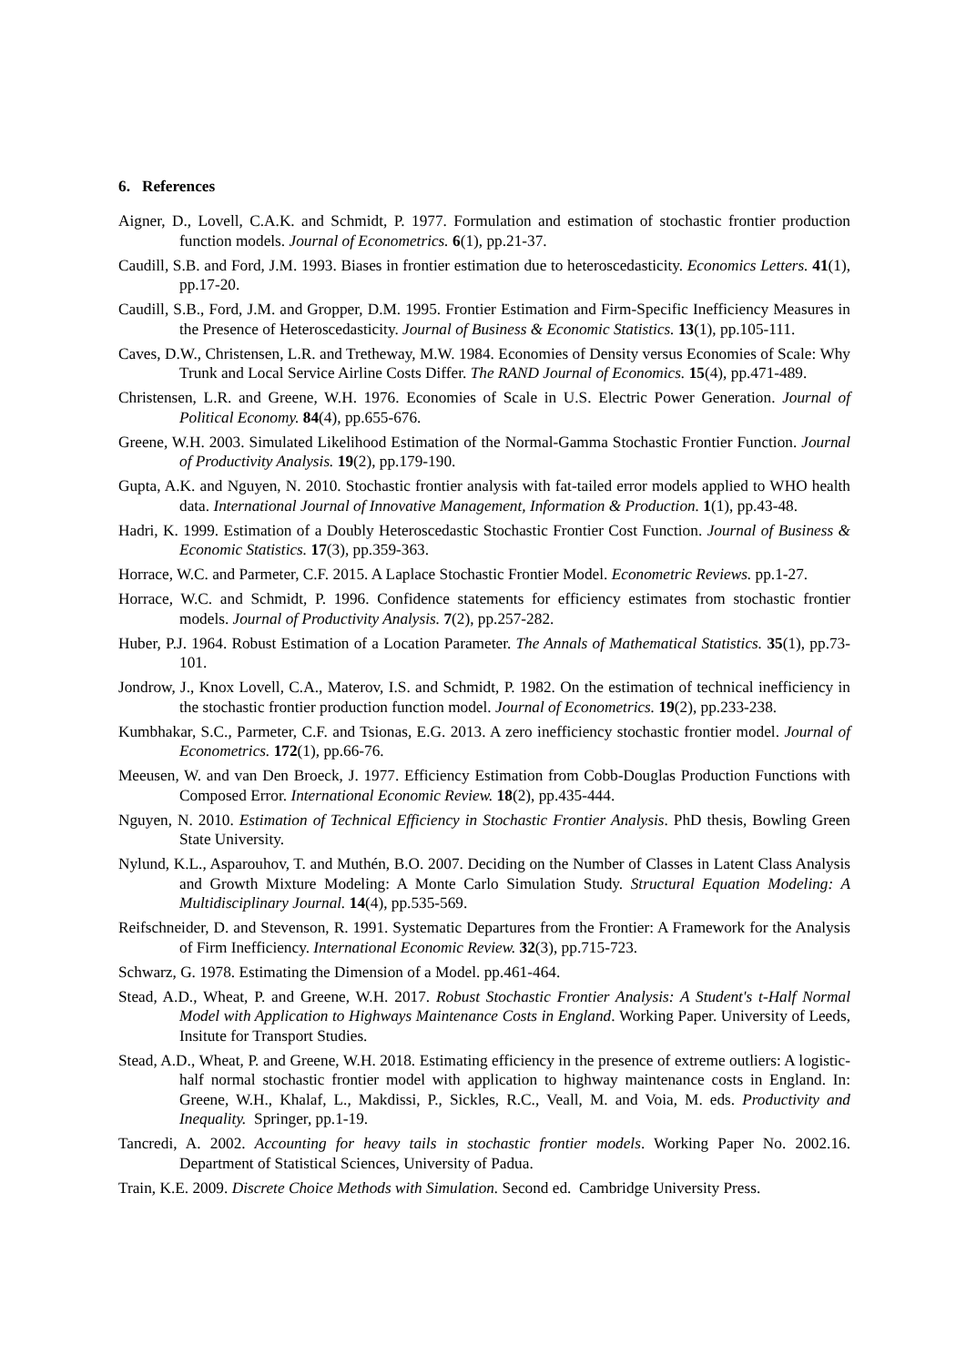6. References
Aigner, D., Lovell, C.A.K. and Schmidt, P. 1977. Formulation and estimation of stochastic frontier production function models. Journal of Econometrics. 6(1), pp.21-37.
Caudill, S.B. and Ford, J.M. 1993. Biases in frontier estimation due to heteroscedasticity. Economics Letters. 41(1), pp.17-20.
Caudill, S.B., Ford, J.M. and Gropper, D.M. 1995. Frontier Estimation and Firm-Specific Inefficiency Measures in the Presence of Heteroscedasticity. Journal of Business & Economic Statistics. 13(1), pp.105-111.
Caves, D.W., Christensen, L.R. and Tretheway, M.W. 1984. Economies of Density versus Economies of Scale: Why Trunk and Local Service Airline Costs Differ. The RAND Journal of Economics. 15(4), pp.471-489.
Christensen, L.R. and Greene, W.H. 1976. Economies of Scale in U.S. Electric Power Generation. Journal of Political Economy. 84(4), pp.655-676.
Greene, W.H. 2003. Simulated Likelihood Estimation of the Normal-Gamma Stochastic Frontier Function. Journal of Productivity Analysis. 19(2), pp.179-190.
Gupta, A.K. and Nguyen, N. 2010. Stochastic frontier analysis with fat-tailed error models applied to WHO health data. International Journal of Innovative Management, Information & Production. 1(1), pp.43-48.
Hadri, K. 1999. Estimation of a Doubly Heteroscedastic Stochastic Frontier Cost Function. Journal of Business & Economic Statistics. 17(3), pp.359-363.
Horrace, W.C. and Parmeter, C.F. 2015. A Laplace Stochastic Frontier Model. Econometric Reviews. pp.1-27.
Horrace, W.C. and Schmidt, P. 1996. Confidence statements for efficiency estimates from stochastic frontier models. Journal of Productivity Analysis. 7(2), pp.257-282.
Huber, P.J. 1964. Robust Estimation of a Location Parameter. The Annals of Mathematical Statistics. 35(1), pp.73-101.
Jondrow, J., Knox Lovell, C.A., Materov, I.S. and Schmidt, P. 1982. On the estimation of technical inefficiency in the stochastic frontier production function model. Journal of Econometrics. 19(2), pp.233-238.
Kumbhakar, S.C., Parmeter, C.F. and Tsionas, E.G. 2013. A zero inefficiency stochastic frontier model. Journal of Econometrics. 172(1), pp.66-76.
Meeusen, W. and van Den Broeck, J. 1977. Efficiency Estimation from Cobb-Douglas Production Functions with Composed Error. International Economic Review. 18(2), pp.435-444.
Nguyen, N. 2010. Estimation of Technical Efficiency in Stochastic Frontier Analysis. PhD thesis, Bowling Green State University.
Nylund, K.L., Asparouhov, T. and Muthén, B.O. 2007. Deciding on the Number of Classes in Latent Class Analysis and Growth Mixture Modeling: A Monte Carlo Simulation Study. Structural Equation Modeling: A Multidisciplinary Journal. 14(4), pp.535-569.
Reifschneider, D. and Stevenson, R. 1991. Systematic Departures from the Frontier: A Framework for the Analysis of Firm Inefficiency. International Economic Review. 32(3), pp.715-723.
Schwarz, G. 1978. Estimating the Dimension of a Model. pp.461-464.
Stead, A.D., Wheat, P. and Greene, W.H. 2017. Robust Stochastic Frontier Analysis: A Student's t-Half Normal Model with Application to Highways Maintenance Costs in England. Working Paper. University of Leeds, Insitute for Transport Studies.
Stead, A.D., Wheat, P. and Greene, W.H. 2018. Estimating efficiency in the presence of extreme outliers: A logistic-half normal stochastic frontier model with application to highway maintenance costs in England. In: Greene, W.H., Khalaf, L., Makdissi, P., Sickles, R.C., Veall, M. and Voia, M. eds. Productivity and Inequality. Springer, pp.1-19.
Tancredi, A. 2002. Accounting for heavy tails in stochastic frontier models. Working Paper No. 2002.16. Department of Statistical Sciences, University of Padua.
Train, K.E. 2009. Discrete Choice Methods with Simulation. Second ed. Cambridge University Press.